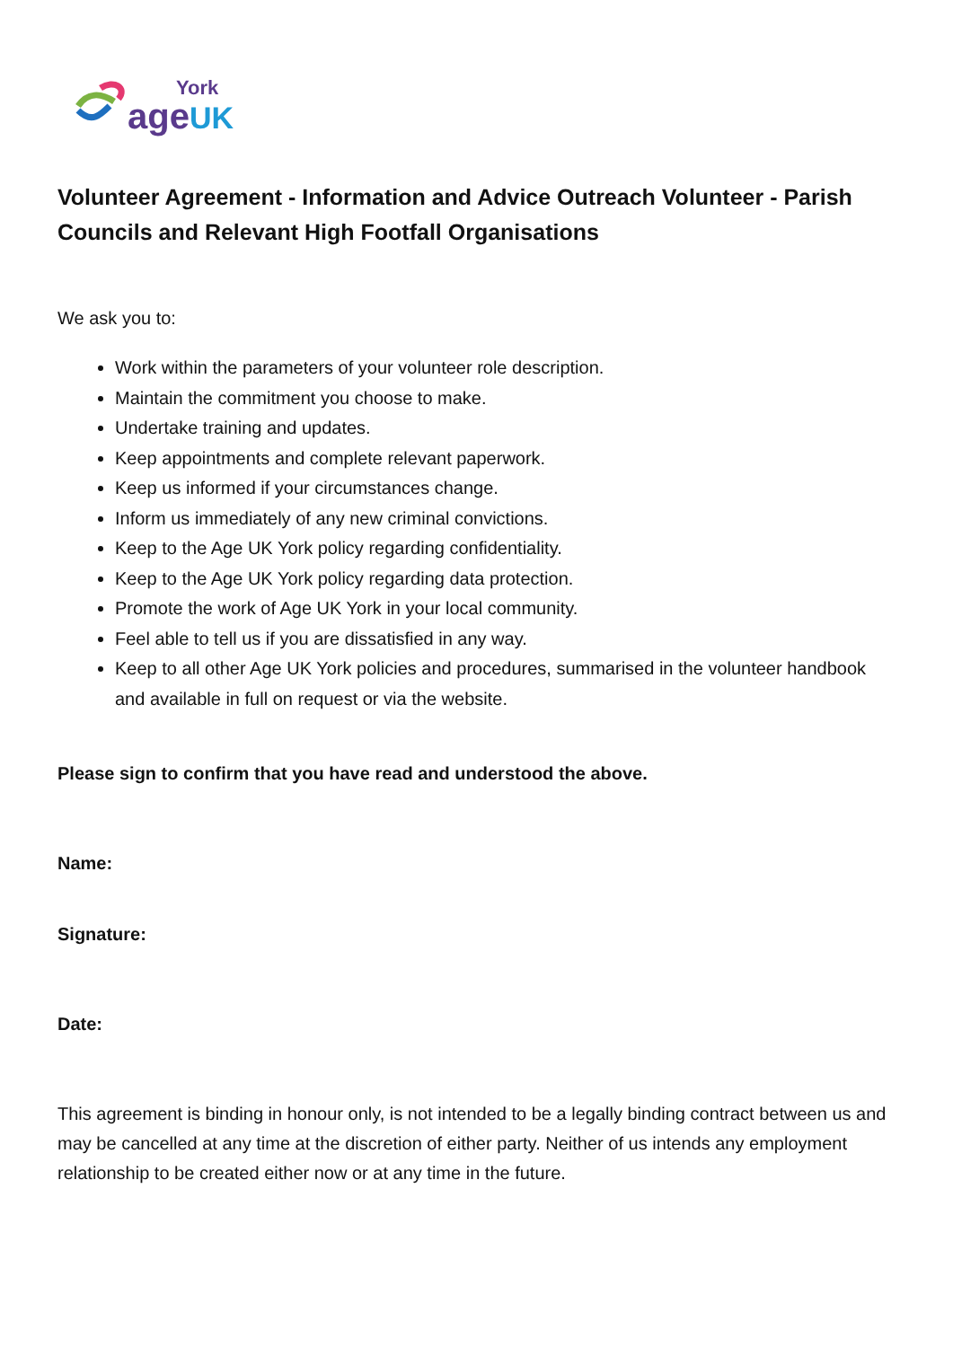York
age UK
Volunteer Agreement - Information and Advice Outreach Volunteer - Parish Councils and Relevant High Footfall Organisations
We ask you to:
Work within the parameters of your volunteer role description.
Maintain the commitment you choose to make.
Undertake training and updates.
Keep appointments and complete relevant paperwork.
Keep us informed if your circumstances change.
Inform us immediately of any new criminal convictions.
Keep to the Age UK York policy regarding confidentiality.
Keep to the Age UK York policy regarding data protection.
Promote the work of Age UK York in your local community.
Feel able to tell us if you are dissatisfied in any way.
Keep to all other Age UK York policies and procedures, summarised in the volunteer handbook and available in full on request or via the website.
Please sign to confirm that you have read and understood the above.
Name:
Signature:
Date:
This agreement is binding in honour only, is not intended to be a legally binding contract between us and may be cancelled at any time at the discretion of either party. Neither of us intends any employment relationship to be created either now or at any time in the future.